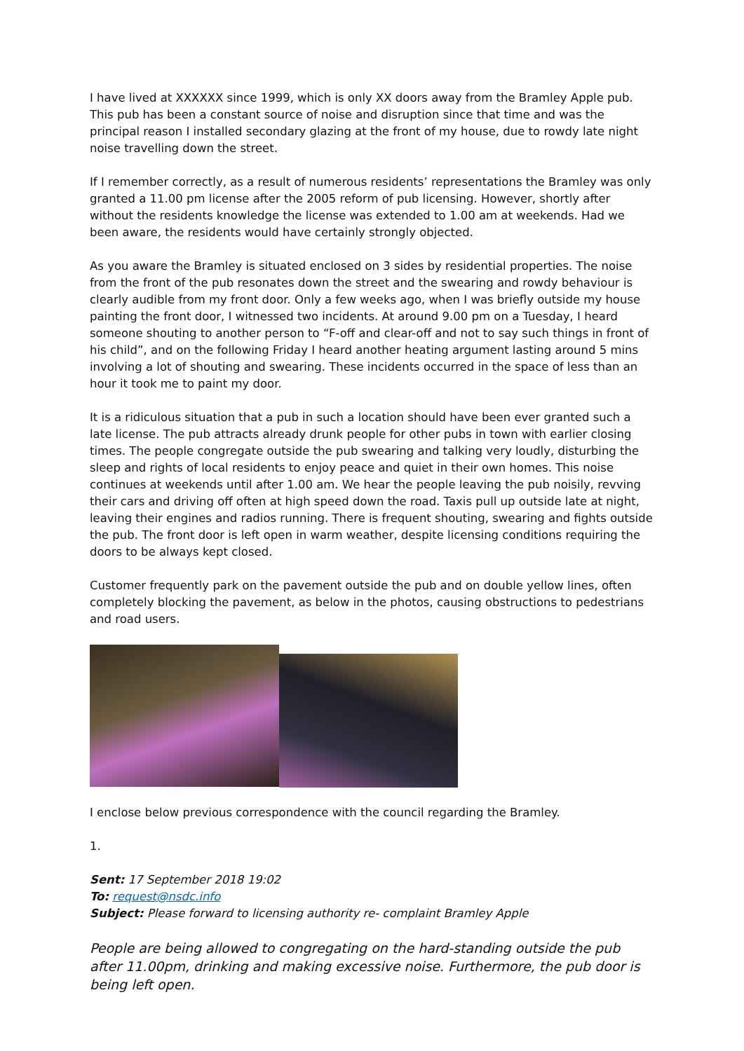I have lived at XXXXXX since 1999, which is only XX doors away from the Bramley Apple pub. This pub has been a constant source of noise and disruption since that time and was the principal reason I installed secondary glazing at the front of my house, due to rowdy late night noise travelling down the street.
If I remember correctly, as a result of numerous residents’ representations the Bramley was only granted a 11.00 pm license after the 2005 reform of pub licensing. However, shortly after without the residents knowledge the license was extended to 1.00 am at weekends. Had we been aware, the residents would have certainly strongly objected.
As you aware the Bramley is situated enclosed on 3 sides by residential properties. The noise from the front of the pub resonates down the street and the swearing and rowdy behaviour is clearly audible from my front door. Only a few weeks ago, when I was briefly outside my house painting the front door, I witnessed two incidents. At around 9.00 pm on a Tuesday, I heard someone shouting to another person to “F-off and clear-off and not to say such things in front of his child”, and on the following Friday I heard another heating argument lasting around 5 mins involving a lot of shouting and swearing. These incidents occurred in the space of less than an hour it took me to paint my door.
It is a ridiculous situation that a pub in such a location should have been ever granted such a late license. The pub attracts already drunk people for other pubs in town with earlier closing times. The people congregate outside the pub swearing and talking very loudly, disturbing the sleep and rights of local residents to enjoy peace and quiet in their own homes. This noise continues at weekends until after 1.00 am. We hear the people leaving the pub noisily, revving their cars and driving off often at high speed down the road. Taxis pull up outside late at night, leaving their engines and radios running. There is frequent shouting, swearing and fights outside the pub. The front door is left open in warm weather, despite licensing conditions requiring the doors to be always kept closed.
Customer frequently park on the pavement outside the pub and on double yellow lines, often completely blocking the pavement, as below in the photos, causing obstructions to pedestrians and road users.
I enclose below previous correspondence with the council regarding the Bramley.
1.
Sent: 17 September 2018 19:02
To: request@nsdc.info
Subject: Please forward to licensing authority re- complaint Bramley Apple
People are being allowed to congregating on the hard-standing outside the pub after 11.00pm, drinking and making excessive noise. Furthermore, the pub door is being left open.